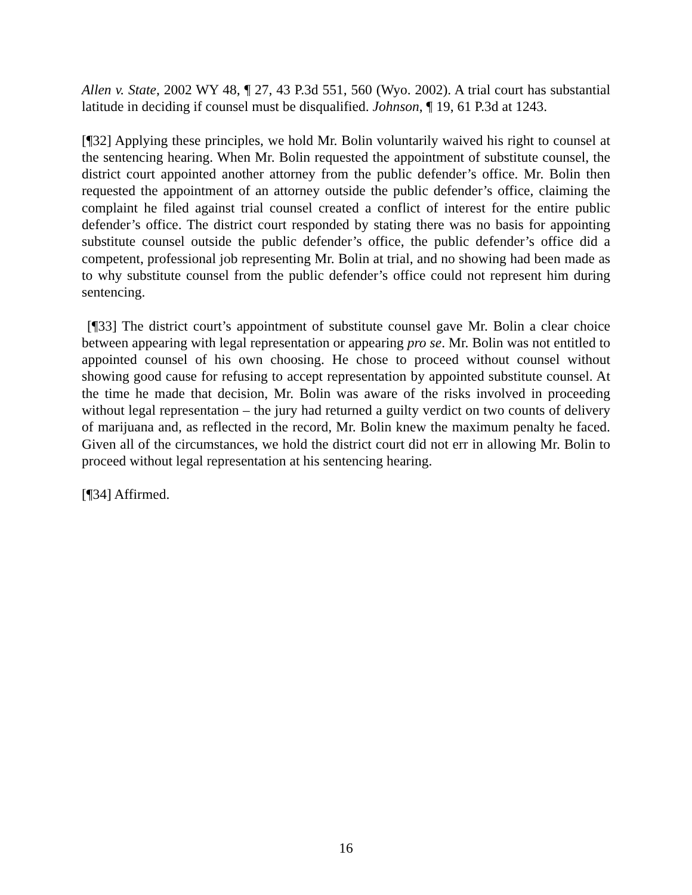Allen v. State, 2002 WY 48, ¶ 27, 43 P.3d 551, 560 (Wyo. 2002). A trial court has substantial latitude in deciding if counsel must be disqualified. Johnson, ¶ 19, 61 P.3d at 1243.
[¶32] Applying these principles, we hold Mr. Bolin voluntarily waived his right to counsel at the sentencing hearing. When Mr. Bolin requested the appointment of substitute counsel, the district court appointed another attorney from the public defender’s office. Mr. Bolin then requested the appointment of an attorney outside the public defender’s office, claiming the complaint he filed against trial counsel created a conflict of interest for the entire public defender’s office. The district court responded by stating there was no basis for appointing substitute counsel outside the public defender’s office, the public defender’s office did a competent, professional job representing Mr. Bolin at trial, and no showing had been made as to why substitute counsel from the public defender’s office could not represent him during sentencing.
[¶33] The district court’s appointment of substitute counsel gave Mr. Bolin a clear choice between appearing with legal representation or appearing pro se. Mr. Bolin was not entitled to appointed counsel of his own choosing. He chose to proceed without counsel without showing good cause for refusing to accept representation by appointed substitute counsel. At the time he made that decision, Mr. Bolin was aware of the risks involved in proceeding without legal representation – the jury had returned a guilty verdict on two counts of delivery of marijuana and, as reflected in the record, Mr. Bolin knew the maximum penalty he faced. Given all of the circumstances, we hold the district court did not err in allowing Mr. Bolin to proceed without legal representation at his sentencing hearing.
[¶34] Affirmed.
16